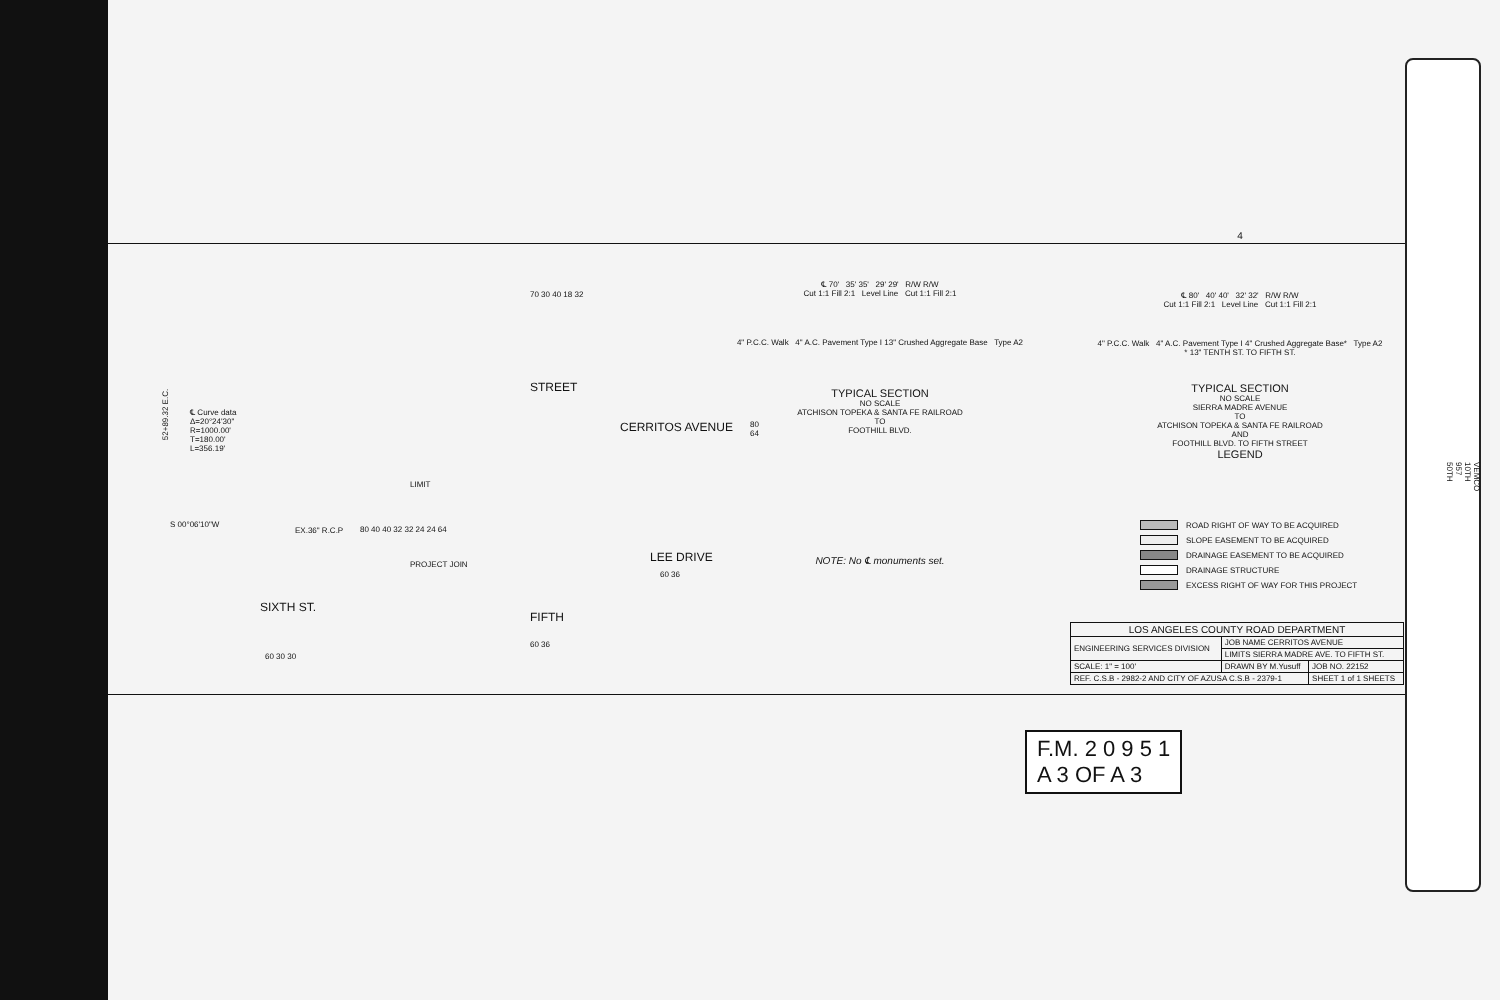℄ Curve data
Δ=20°24'30"
R=1000.00'
T=180.00'
L=356.19'
52+89.32 E.C.
S 00°06'10"W
EX.36" R.C.P
CERRITOS AVENUE
STREET
FIFTH
SIXTH ST.
LEE DRIVE
LIMIT
PROJECT JOIN
70 30 40 18 32
60 36
60 30 30
60 36
80 40 40 32 32 24 24 64
80 64
℄ 70' 35' 35' 29' 29' R/W R/W
Cut 1:1 Fill 2:1 Level Line Cut 1:1 Fill 2:1
4" P.C.C. Walk 4" A.C. Pavement Type I 13" Crushed Aggregate Base Type A2
TYPICAL SECTION
NO SCALE
ATCHISON TOPEKA & SANTA FE RAILROAD
TO
FOOTHILL BLVD.
NOTE: No ℄ monuments set.
4
℄ 80' 40' 40' 32' 32' R/W R/W
Cut 1:1 Fill 2:1 Level Line Cut 1:1 Fill 2:1
4" P.C.C. Walk 4" A.C. Pavement Type I 4" Crushed Aggregate Base* Type A2
* 13" TENTH ST. TO FIFTH ST.
TYPICAL SECTION
NO SCALE
SIERRA MADRE AVENUE
TO
ATCHISON TOPEKA & SANTA FE RAILROAD
AND
FOOTHILL BLVD. TO FIFTH STREET
LEGEND
ROAD RIGHT OF WAY TO BE ACQUIRED
SLOPE EASEMENT TO BE ACQUIRED
DRAINAGE EASEMENT TO BE ACQUIRED
DRAINAGE STRUCTURE
EXCESS RIGHT OF WAY FOR THIS PROJECT
| LOS ANGELES COUNTY ROAD DEPARTMENT | | |
| ENGINEERING SERVICES DIVISION | JOB NAME CERRITOS AVENUE | |
| | LIMITS SIERRA MADRE AVE. TO FIFTH ST. | |
| SCALE: 1" = 100' | DRAWN BY M.Yusuff | JOB NO. 22152 |
| REF. C.S.B - 2982-2 AND CITY OF AZUSA C.S.B - 2379-1 | | SHEET 1 of 1 SHEETS |
F.M. 2 0 9 5 1
A 3 OF A 3
VEMCO 10TH 957 50TH